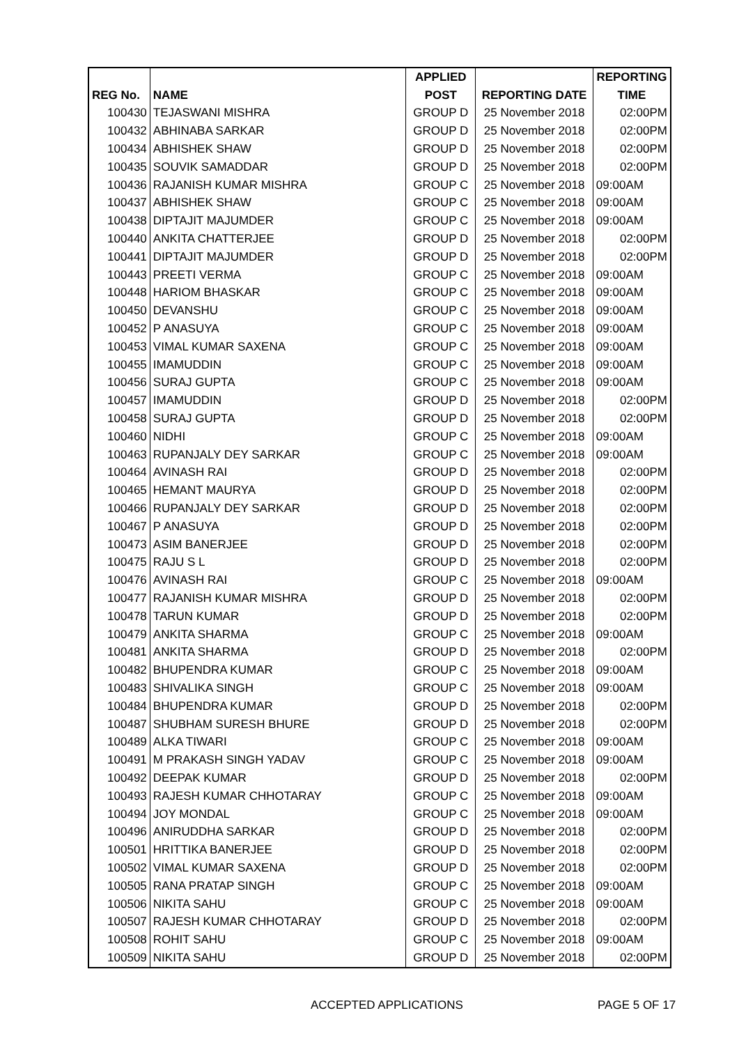| | | APPLIED | | REPORTING |
| --- | --- | --- | --- | --- |
| REG No. | NAME | POST | REPORTING DATE | TIME |
| 100430 | TEJASWANI MISHRA | GROUP D | 25 November 2018 | 02:00PM |
| 100432 | ABHINABA SARKAR | GROUP D | 25 November 2018 | 02:00PM |
| 100434 | ABHISHEK SHAW | GROUP D | 25 November 2018 | 02:00PM |
| 100435 | SOUVIK SAMADDAR | GROUP D | 25 November 2018 | 02:00PM |
| 100436 | RAJANISH KUMAR MISHRA | GROUP C | 25 November 2018 | 09:00AM |
| 100437 | ABHISHEK SHAW | GROUP C | 25 November 2018 | 09:00AM |
| 100438 | DIPTAJIT MAJUMDER | GROUP C | 25 November 2018 | 09:00AM |
| 100440 | ANKITA CHATTERJEE | GROUP D | 25 November 2018 | 02:00PM |
| 100441 | DIPTAJIT MAJUMDER | GROUP D | 25 November 2018 | 02:00PM |
| 100443 | PREETI VERMA | GROUP C | 25 November 2018 | 09:00AM |
| 100448 | HARIOM BHASKAR | GROUP C | 25 November 2018 | 09:00AM |
| 100450 | DEVANSHU | GROUP C | 25 November 2018 | 09:00AM |
| 100452 | P ANASUYA | GROUP C | 25 November 2018 | 09:00AM |
| 100453 | VIMAL KUMAR SAXENA | GROUP C | 25 November 2018 | 09:00AM |
| 100455 | IMAMUDDIN | GROUP C | 25 November 2018 | 09:00AM |
| 100456 | SURAJ GUPTA | GROUP C | 25 November 2018 | 09:00AM |
| 100457 | IMAMUDDIN | GROUP D | 25 November 2018 | 02:00PM |
| 100458 | SURAJ GUPTA | GROUP D | 25 November 2018 | 02:00PM |
| 100460 | NIDHI | GROUP C | 25 November 2018 | 09:00AM |
| 100463 | RUPANJALY DEY SARKAR | GROUP C | 25 November 2018 | 09:00AM |
| 100464 | AVINASH RAI | GROUP D | 25 November 2018 | 02:00PM |
| 100465 | HEMANT MAURYA | GROUP D | 25 November 2018 | 02:00PM |
| 100466 | RUPANJALY DEY SARKAR | GROUP D | 25 November 2018 | 02:00PM |
| 100467 | P ANASUYA | GROUP D | 25 November 2018 | 02:00PM |
| 100473 | ASIM BANERJEE | GROUP D | 25 November 2018 | 02:00PM |
| 100475 | RAJU S L | GROUP D | 25 November 2018 | 02:00PM |
| 100476 | AVINASH RAI | GROUP C | 25 November 2018 | 09:00AM |
| 100477 | RAJANISH KUMAR MISHRA | GROUP D | 25 November 2018 | 02:00PM |
| 100478 | TARUN KUMAR | GROUP D | 25 November 2018 | 02:00PM |
| 100479 | ANKITA SHARMA | GROUP C | 25 November 2018 | 09:00AM |
| 100481 | ANKITA SHARMA | GROUP D | 25 November 2018 | 02:00PM |
| 100482 | BHUPENDRA KUMAR | GROUP C | 25 November 2018 | 09:00AM |
| 100483 | SHIVALIKA SINGH | GROUP C | 25 November 2018 | 09:00AM |
| 100484 | BHUPENDRA KUMAR | GROUP D | 25 November 2018 | 02:00PM |
| 100487 | SHUBHAM SURESH BHURE | GROUP D | 25 November 2018 | 02:00PM |
| 100489 | ALKA TIWARI | GROUP C | 25 November 2018 | 09:00AM |
| 100491 | M PRAKASH SINGH YADAV | GROUP C | 25 November 2018 | 09:00AM |
| 100492 | DEEPAK KUMAR | GROUP D | 25 November 2018 | 02:00PM |
| 100493 | RAJESH KUMAR CHHOTARAY | GROUP C | 25 November 2018 | 09:00AM |
| 100494 | JOY MONDAL | GROUP C | 25 November 2018 | 09:00AM |
| 100496 | ANIRUDDHA SARKAR | GROUP D | 25 November 2018 | 02:00PM |
| 100501 | HRITTIKA BANERJEE | GROUP D | 25 November 2018 | 02:00PM |
| 100502 | VIMAL KUMAR SAXENA | GROUP D | 25 November 2018 | 02:00PM |
| 100505 | RANA PRATAP SINGH | GROUP C | 25 November 2018 | 09:00AM |
| 100506 | NIKITA SAHU | GROUP C | 25 November 2018 | 09:00AM |
| 100507 | RAJESH KUMAR CHHOTARAY | GROUP D | 25 November 2018 | 02:00PM |
| 100508 | ROHIT SAHU | GROUP C | 25 November 2018 | 09:00AM |
| 100509 | NIKITA SAHU | GROUP D | 25 November 2018 | 02:00PM |
ACCEPTED APPLICATIONS PAGE 5 OF 17